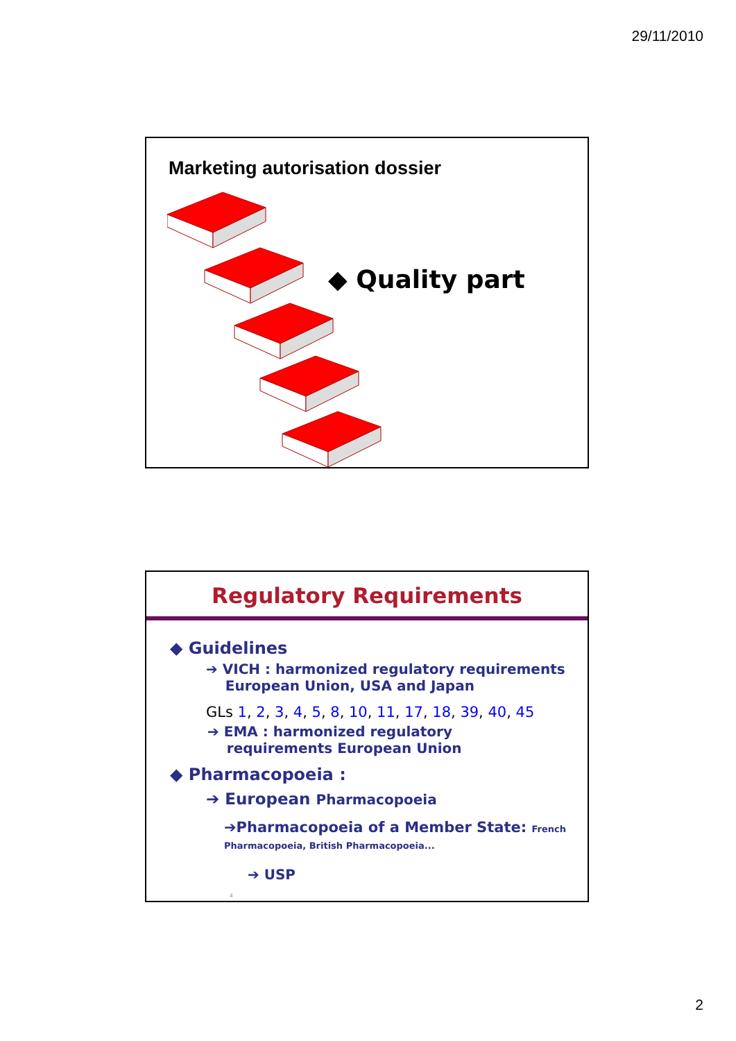29/11/2010
Marketing autorisation dossier
◆ Quality part
Regulatory Requirements
◆ Guidelines
➔ VICH : harmonized regulatory requirements
European Union, USA and Japan
GLs 1, 2, 3, 4, 5, 8, 10, 11, 17, 18, 39, 40, 45
➔ EMA : harmonized regulatory
requirements European Union
◆ Pharmacopoeia :
➔ European Pharmacopoeia
➔Pharmacopoeia of a Member State: French
Pharmacopoeia, British Pharmacopoeia...
➔ USP
4
2